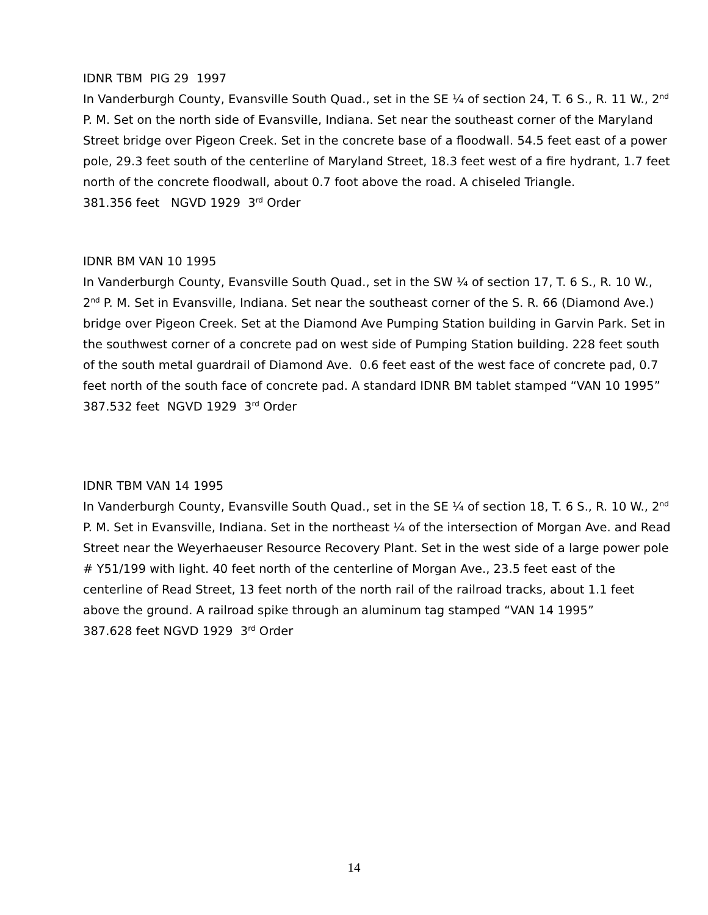IDNR TBM PIG 29 1997
In Vanderburgh County, Evansville South Quad., set in the SE ¼ of section 24, T. 6 S., R. 11 W., 2<sup>nd</sup> P. M. Set on the north side of Evansville, Indiana. Set near the southeast corner of the Maryland Street bridge over Pigeon Creek. Set in the concrete base of a floodwall. 54.5 feet east of a power pole, 29.3 feet south of the centerline of Maryland Street, 18.3 feet west of a fire hydrant, 1.7 feet north of the concrete floodwall, about 0.7 foot above the road. A chiseled Triangle.
381.356 feet NGVD 1929 3<sup>rd</sup> Order
IDNR BM VAN 10 1995
In Vanderburgh County, Evansville South Quad., set in the SW ¼ of section 17, T. 6 S., R. 10 W., 2<sup>nd</sup> P. M. Set in Evansville, Indiana. Set near the southeast corner of the S. R. 66 (Diamond Ave.) bridge over Pigeon Creek. Set at the Diamond Ave Pumping Station building in Garvin Park. Set in the southwest corner of a concrete pad on west side of Pumping Station building. 228 feet south of the south metal guardrail of Diamond Ave. 0.6 feet east of the west face of concrete pad, 0.7 feet north of the south face of concrete pad. A standard IDNR BM tablet stamped “VAN 10 1995”
387.532 feet NGVD 1929 3<sup>rd</sup> Order
IDNR TBM VAN 14 1995
In Vanderburgh County, Evansville South Quad., set in the SE ¼ of section 18, T. 6 S., R. 10 W., 2<sup>nd</sup> P. M. Set in Evansville, Indiana. Set in the northeast ¼ of the intersection of Morgan Ave. and Read Street near the Weyerhaeuser Resource Recovery Plant. Set in the west side of a large power pole # Y51/199 with light. 40 feet north of the centerline of Morgan Ave., 23.5 feet east of the centerline of Read Street, 13 feet north of the north rail of the railroad tracks, about 1.1 feet above the ground. A railroad spike through an aluminum tag stamped “VAN 14 1995”
387.628 feet NGVD 1929 3<sup>rd</sup> Order
14